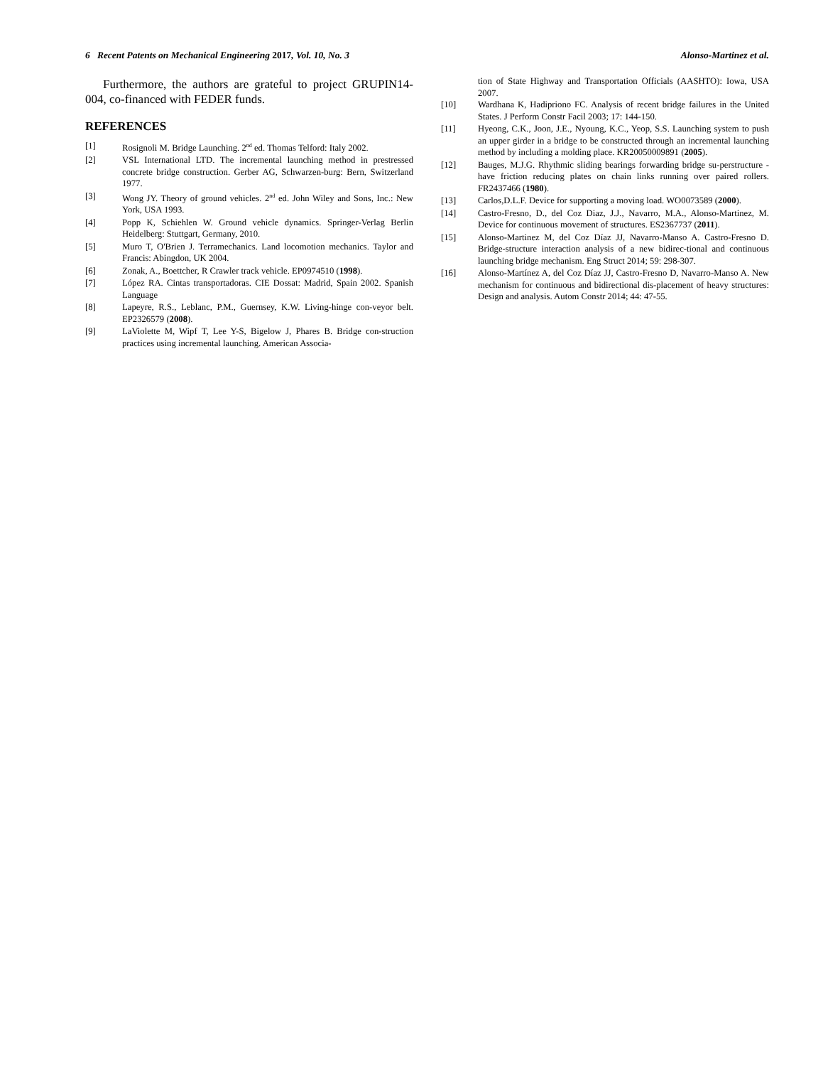6 Recent Patents on Mechanical Engineering 2017, Vol. 10, No. 3 Alonso-Martinez et al.
Furthermore, the authors are grateful to project GRUPIN14-004, co-financed with FEDER funds.
REFERENCES
[1] Rosignoli M. Bridge Launching. 2<sup>nd</sup> ed. Thomas Telford: Italy 2002.
[2] VSL International LTD. The incremental launching method in prestressed concrete bridge construction. Gerber AG, Schwarzen-burg: Bern, Switzerland 1977.
[3] Wong JY. Theory of ground vehicles. 2<sup>nd</sup> ed. John Wiley and Sons, Inc.: New York, USA 1993.
[4] Popp K, Schiehlen W. Ground vehicle dynamics. Springer-Verlag Berlin Heidelberg: Stuttgart, Germany, 2010.
[5] Muro T, O'Brien J. Terramechanics. Land locomotion mechanics. Taylor and Francis: Abingdon, UK 2004.
[6] Zonak, A., Boettcher, R Crawler track vehicle. EP0974510 (1998).
[7] López RA. Cintas transportadoras. CIE Dossat: Madrid, Spain 2002. Spanish Language
[8] Lapeyre, R.S., Leblanc, P.M., Guernsey, K.W. Living-hinge con-veyor belt. EP2326579 (2008).
[9] LaViolette M, Wipf T, Lee Y-S, Bigelow J, Phares B. Bridge con-struction practices using incremental launching. American Associa-
tion of State Highway and Transportation Officials (AASHTO): Iowa, USA 2007.
[10] Wardhana K, Hadipriono FC. Analysis of recent bridge failures in the United States. J Perform Constr Facil 2003; 17: 144-150.
[11] Hyeong, C.K., Joon, J.E., Nyoung, K.C., Yeop, S.S. Launching system to push an upper girder in a bridge to be constructed through an incremental launching method by including a molding place. KR20050009891 (2005).
[12] Bauges, M.J.G. Rhythmic sliding bearings forwarding bridge su-perstructure - have friction reducing plates on chain links running over paired rollers. FR2437466 (1980).
[13] Carlos,D.L.F. Device for supporting a moving load. WO0073589 (2000).
[14] Castro-Fresno, D., del Coz Diaz, J.J., Navarro, M.A., Alonso-Martinez, M. Device for continuous movement of structures. ES2367737 (2011).
[15] Alonso-Martinez M, del Coz Díaz JJ, Navarro-Manso A. Castro-Fresno D. Bridge-structure interaction analysis of a new bidirec-tional and continuous launching bridge mechanism. Eng Struct 2014; 59: 298-307.
[16] Alonso-Martínez A, del Coz Díaz JJ, Castro-Fresno D, Navarro-Manso A. New mechanism for continuous and bidirectional dis-placement of heavy structures: Design and analysis. Autom Constr 2014; 44: 47-55.